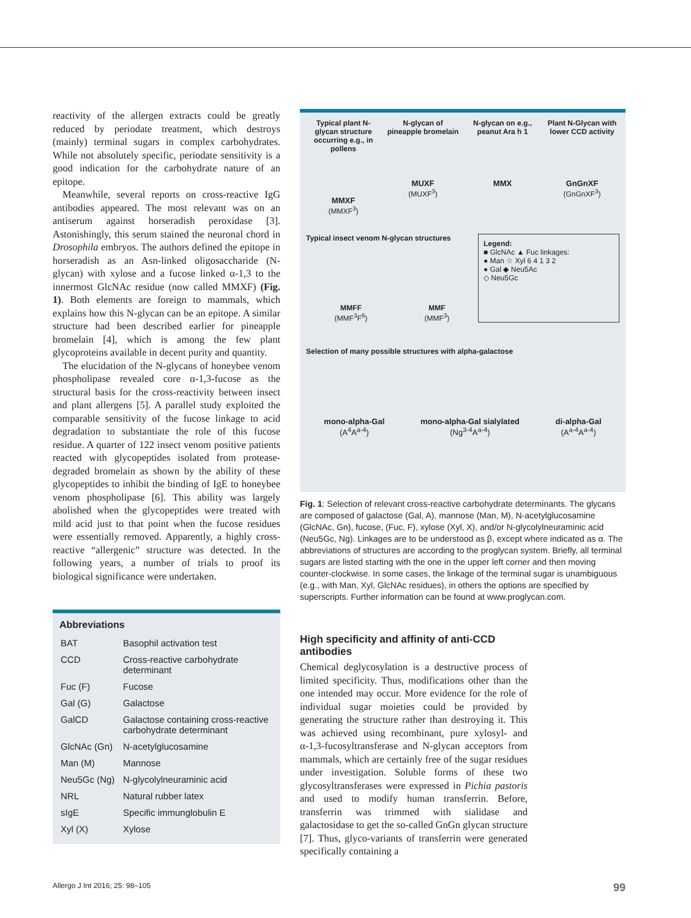reactivity of the allergen extracts could be greatly reduced by periodate treatment, which destroys (mainly) terminal sugars in complex carbohydrates. While not absolutely specific, periodate sensitivity is a good indication for the carbohydrate nature of an epitope.
Meanwhile, several reports on cross-reactive IgG antibodies appeared. The most relevant was on an antiserum against horseradish peroxidase [3]. Astonishingly, this serum stained the neuronal chord in Drosophila embryos. The authors defined the epitope in horseradish as an Asn-linked oligosaccharide (N-glycan) with xylose and a fucose linked α-1,3 to the innermost GlcNAc residue (now called MMXF) (Fig. 1). Both elements are foreign to mammals, which explains how this N-glycan can be an epitope. A similar structure had been described earlier for pineapple bromelain [4], which is among the few plant glycoproteins available in decent purity and quantity.
The elucidation of the N-glycans of honeybee venom phospholipase revealed core α-1,3-fucose as the structural basis for the cross-reactivity between insect and plant allergens [5]. A parallel study exploited the comparable sensitivity of the fucose linkage to acid degradation to substantiate the role of this fucose residue. A quarter of 122 insect venom positive patients reacted with glycopeptides isolated from protease-degraded bromelain as shown by the ability of these glycopeptides to inhibit the binding of IgE to honeybee venom phospholipase [6]. This ability was largely abolished when the glycopeptides were treated with mild acid just to that point when the fucose residues were essentially removed. Apparently, a highly cross-reactive “allergenic” structure was detected. In the following years, a number of trials to proof its biological significance were undertaken.
Abbreviations
| BAT | Basophil activation test |
| CCD | Cross-reactive carbohydrate determinant |
| Fuc (F) | Fucose |
| Gal (G) | Galactose |
| GalCD | Galactose containing cross-reactive carbohydrate determinant |
| GlcNAc (Gn) | N-acetylglucosamine |
| Man (M) | Mannose |
| Neu5Gc (Ng) | N-glycolylneuraminic acid |
| NRL | Natural rubber latex |
| sIgE | Specific immunglobulin E |
| Xyl (X) | Xylose |
Typical plant N-glycan structure occurring e.g., in pollens
MMXF
(MMXF<sup>3</sup>)
N-glycan of pineapple bromelain
MUXF
(MUXF<sup>3</sup>)
N-glycan on e.g., peanut Ara h 1
MMX
Plant N-Glycan with lower CCD activity
GnGnXF
(GnGnXF<sup>3</sup>)
Typical insect venom N-glycan structures
MMFF
(MMF<sup>3</sup>F<sup>6</sup>)
MMF
(MMF<sup>3</sup>)
Legend:
■ GlcNAc ▲ Fuc linkages:
● Man ☆ Xyl 6 4 1 3 2
● Gal ◆ Neu5Ac
◇ Neu5Gc
Selection of many possible structures with alpha-galactose
mono-alpha-Gal
(A<sup>4</sup>A<sup>a-4</sup>)
mono-alpha-Gal sialylated
(Ng<sup>3-4</sup>A<sup>a-4</sup>)
di-alpha-Gal
(A<sup>a-4</sup>A<sup>a-4</sup>)
Fig. 1: Selection of relevant cross-reactive carbohydrate determinants. The glycans are composed of galactose (Gal, A), mannose (Man, M), N-acetylglucosamine (GlcNAc, Gn), fucose, (Fuc, F), xylose (Xyl, X), and/or N-glycolylneuraminic acid (Neu5Gc, Ng). Linkages are to be understood as β, except where indicated as α. The abbreviations of structures are according to the proglycan system. Briefly, all terminal sugars are listed starting with the one in the upper left corner and then moving counter-clockwise. In some cases, the linkage of the terminal sugar is unambiguous (e.g., with Man, Xyl, GlcNAc residues), in others the options are specified by superscripts. Further information can be found at www.proglycan.com.
High specificity and affinity of anti-CCD antibodies
Chemical deglycosylation is a destructive process of limited specificity. Thus, modifications other than the one intended may occur. More evidence for the role of individual sugar moieties could be provided by generating the structure rather than destroying it. This was achieved using recombinant, pure xylosyl- and α-1,3-fucosyltransferase and N-glycan acceptors from mammals, which are certainly free of the sugar residues under investigation. Soluble forms of these two glycosyltransferases were expressed in Pichia pastoris and used to modify human transferrin. Before, transferrin was trimmed with sialidase and galactosidase to get the so-called GnGn glycan structure [7]. Thus, glyco-variants of transferrin were generated specifically containing a
Allergo J Int 2016; 25: 98–105 99